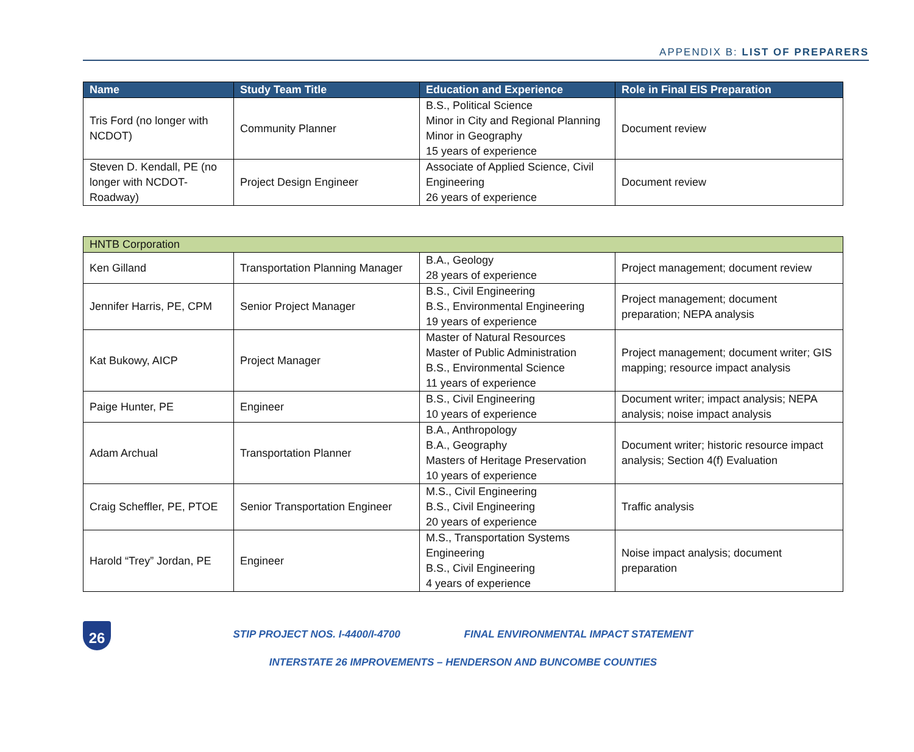APPENDIX B: LIST OF PREPARERS
| Name | Study Team Title | Education and Experience | Role in Final EIS Preparation |
| --- | --- | --- | --- |
| Tris Ford (no longer with NCDOT) | Community Planner | B.S., Political Science Minor in City and Regional Planning Minor in Geography 15 years of experience | Document review |
| Steven D. Kendall, PE (no longer with NCDOT-Roadway) | Project Design Engineer | Associate of Applied Science, Civil Engineering 26 years of experience | Document review |
| HNTB Corporation | | | |
| Ken Gilland | Transportation Planning Manager | B.A., Geology 28 years of experience | Project management; document review |
| Jennifer Harris, PE, CPM | Senior Project Manager | B.S., Civil Engineering B.S., Environmental Engineering 19 years of experience | Project management; document preparation; NEPA analysis |
| Kat Bukowy, AICP | Project Manager | Master of Natural Resources Master of Public Administration B.S., Environmental Science 11 years of experience | Project management; document writer; GIS mapping; resource impact analysis |
| Paige Hunter, PE | Engineer | B.S., Civil Engineering 10 years of experience | Document writer; impact analysis; NEPA analysis; noise impact analysis |
| Adam Archual | Transportation Planner | B.A., Anthropology B.A., Geography Masters of Heritage Preservation 10 years of experience | Document writer; historic resource impact analysis; Section 4(f) Evaluation |
| Craig Scheffler, PE, PTOE | Senior Transportation Engineer | M.S., Civil Engineering B.S., Civil Engineering 20 years of experience | Traffic analysis |
| Harold “Trey” Jordan, PE | Engineer | M.S., Transportation Systems Engineering B.S., Civil Engineering 4 years of experience | Noise impact analysis; document preparation |
26
STIP PROJECT NOS. I-4400/I-4700 FINAL ENVIRONMENTAL IMPACT STATEMENT
INTERSTATE 26 IMPROVEMENTS – HENDERSON AND BUNCOMBE COUNTIES